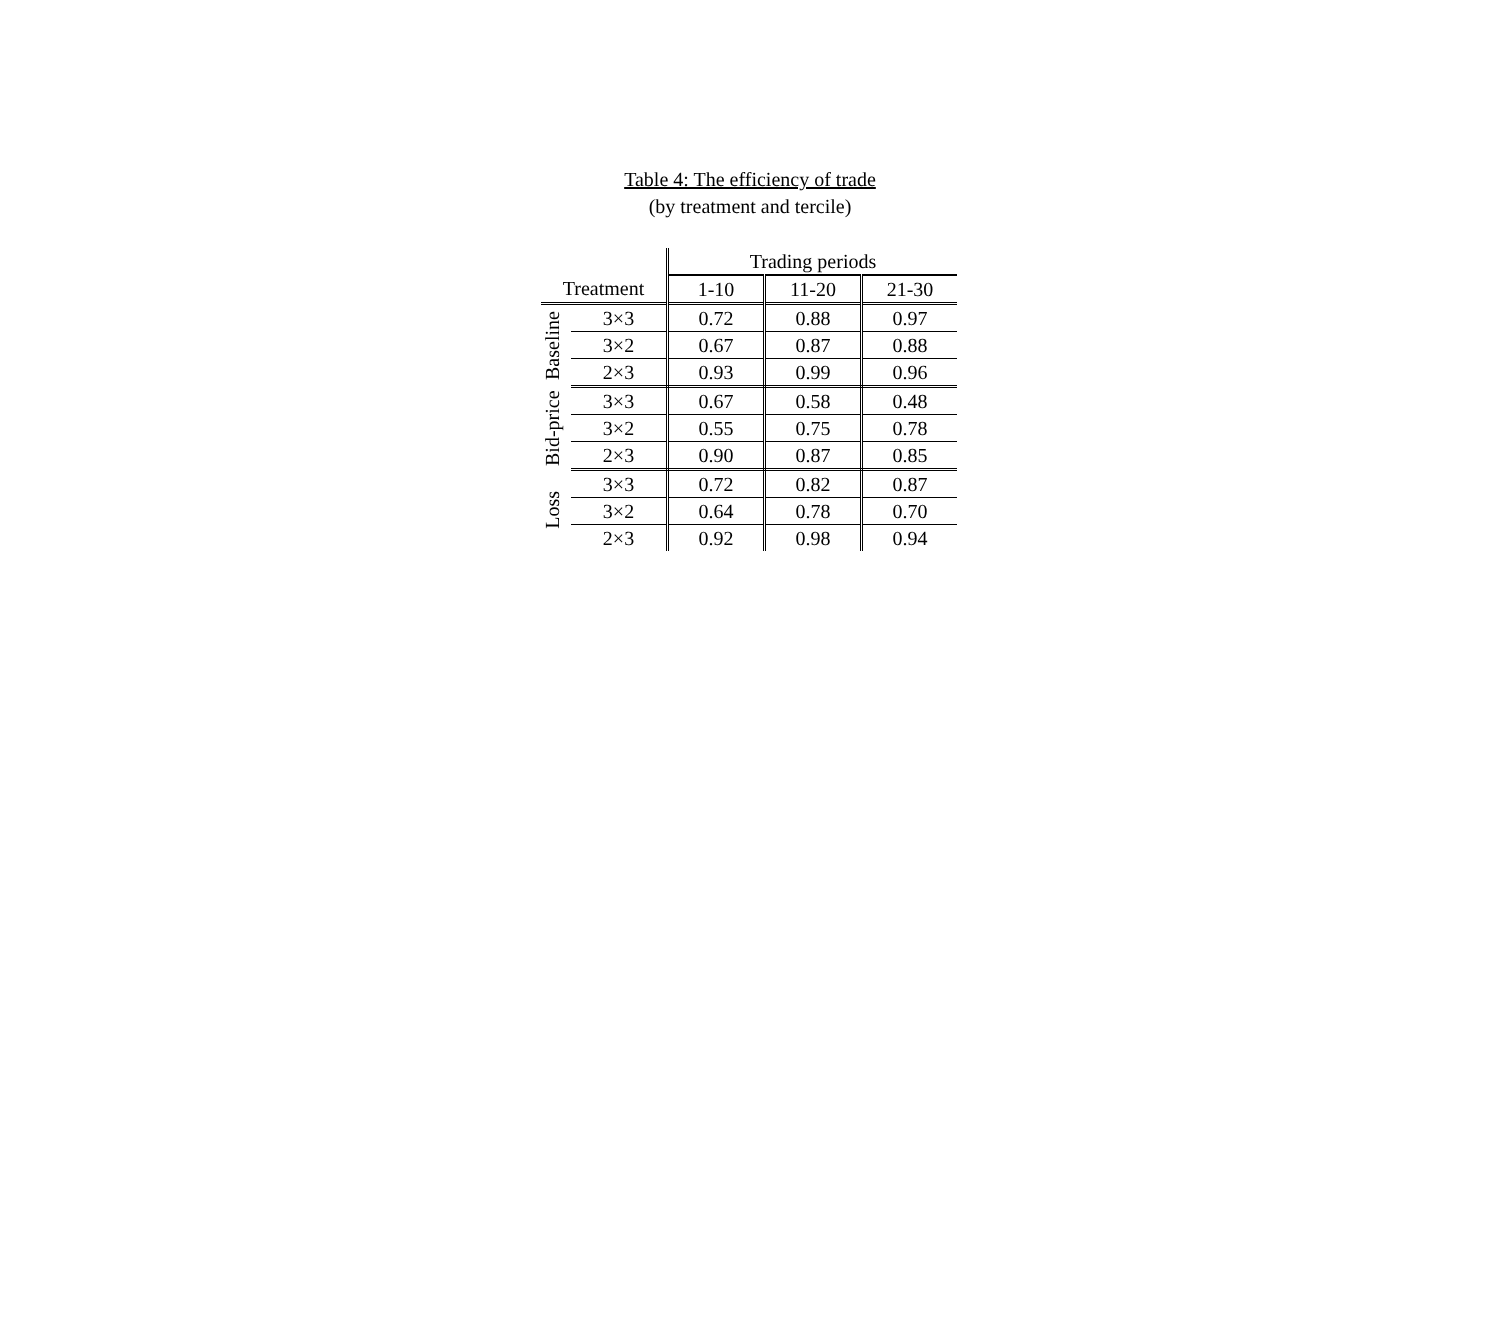Table 4: The efficiency of trade
(by treatment and tercile)
| | | Trading periods | | |
| --- | --- | --- | --- | --- |
| Treatment | | 1-10 | 11-20 | 21-30 |
| Baseline | 3×3 | 0.72 | 0.88 | 0.97 |
| | 3×2 | 0.67 | 0.87 | 0.88 |
| | 2×3 | 0.93 | 0.99 | 0.96 |
| Bid-price | 3×3 | 0.67 | 0.58 | 0.48 |
| | 3×2 | 0.55 | 0.75 | 0.78 |
| | 2×3 | 0.90 | 0.87 | 0.85 |
| Loss | 3×3 | 0.72 | 0.82 | 0.87 |
| | 3×2 | 0.64 | 0.78 | 0.70 |
| | 2×3 | 0.92 | 0.98 | 0.94 |